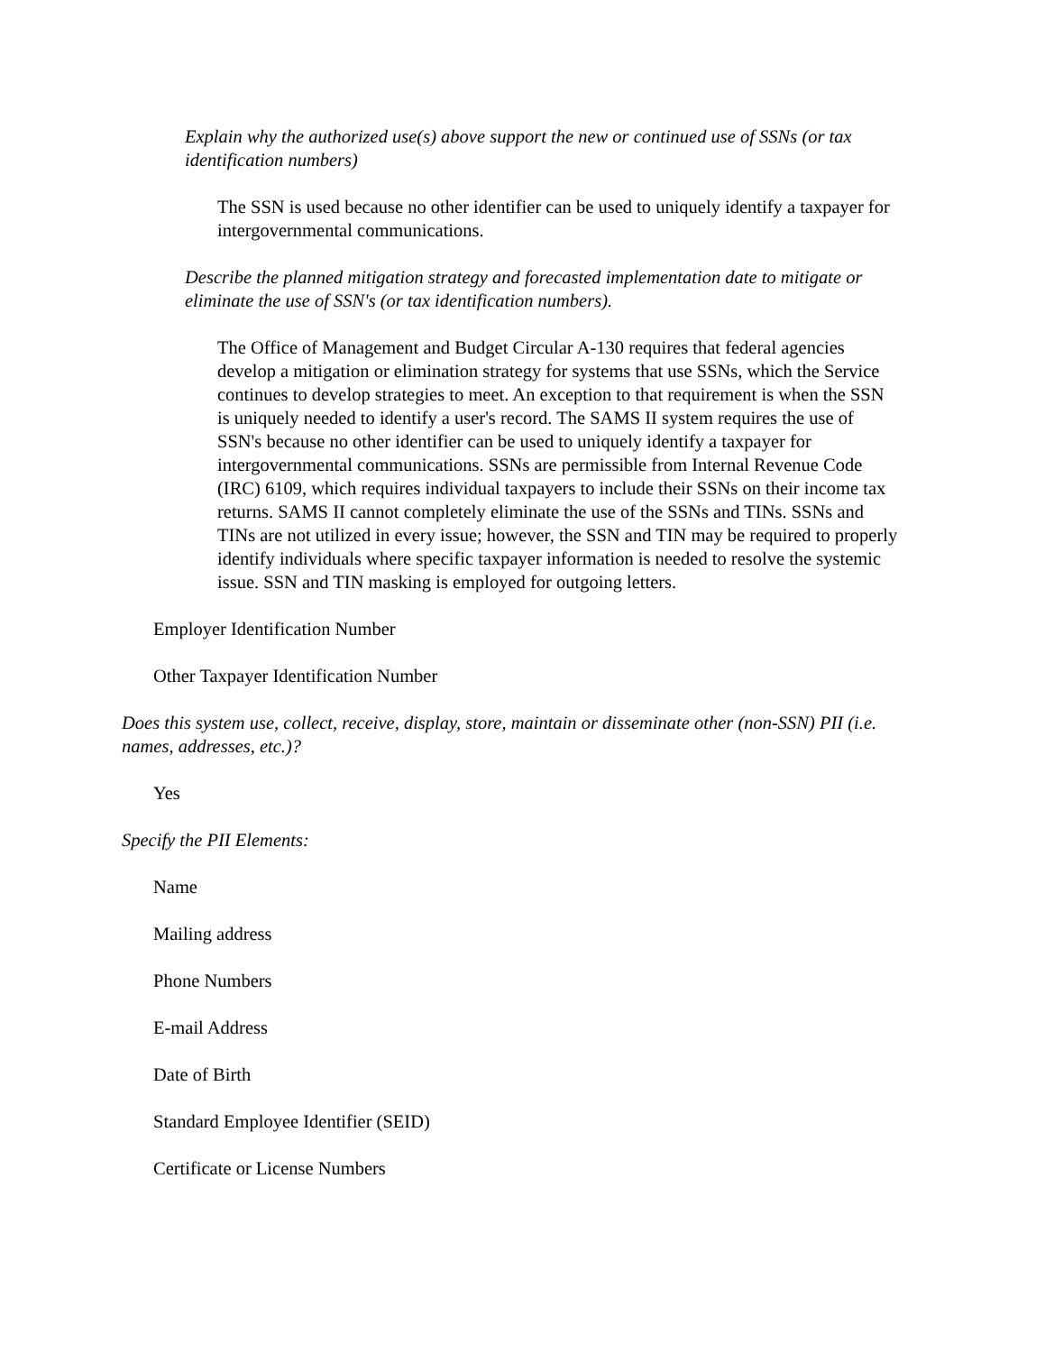Explain why the authorized use(s) above support the new or continued use of SSNs (or tax identification numbers)
The SSN is used because no other identifier can be used to uniquely identify a taxpayer for intergovernmental communications.
Describe the planned mitigation strategy and forecasted implementation date to mitigate or eliminate the use of SSN's (or tax identification numbers).
The Office of Management and Budget Circular A-130 requires that federal agencies develop a mitigation or elimination strategy for systems that use SSNs, which the Service continues to develop strategies to meet. An exception to that requirement is when the SSN is uniquely needed to identify a user's record. The SAMS II system requires the use of SSN's because no other identifier can be used to uniquely identify a taxpayer for intergovernmental communications. SSNs are permissible from Internal Revenue Code (IRC) 6109, which requires individual taxpayers to include their SSNs on their income tax returns. SAMS II cannot completely eliminate the use of the SSNs and TINs. SSNs and TINs are not utilized in every issue; however, the SSN and TIN may be required to properly identify individuals where specific taxpayer information is needed to resolve the systemic issue. SSN and TIN masking is employed for outgoing letters.
Employer Identification Number
Other Taxpayer Identification Number
Does this system use, collect, receive, display, store, maintain or disseminate other (non-SSN) PII (i.e. names, addresses, etc.)?
Yes
Specify the PII Elements:
Name
Mailing address
Phone Numbers
E-mail Address
Date of Birth
Standard Employee Identifier (SEID)
Certificate or License Numbers